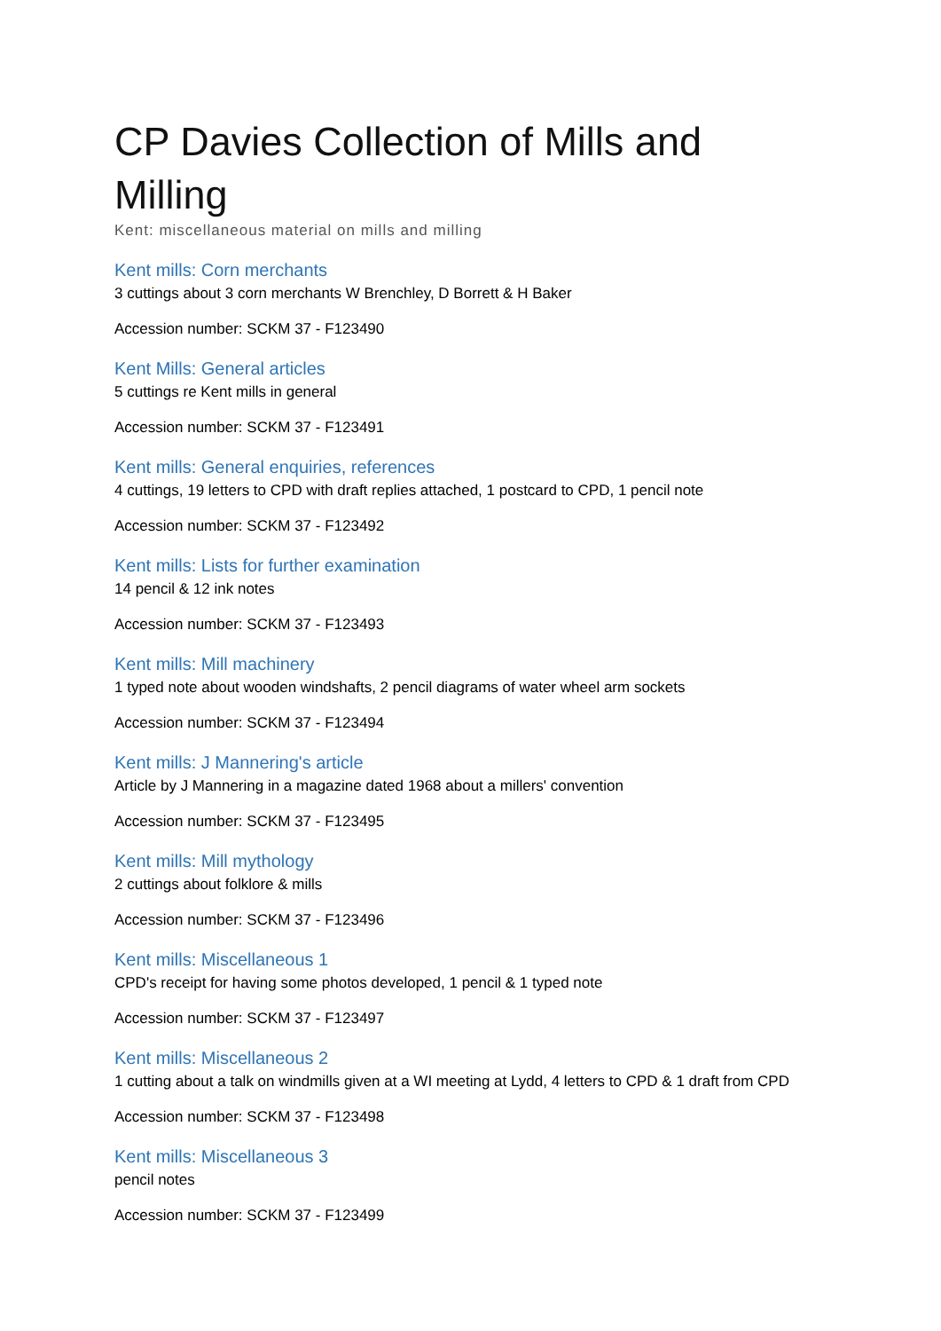CP Davies Collection of Mills and Milling
Kent: miscellaneous material on mills and milling
Kent mills: Corn merchants
3 cuttings about 3 corn merchants W Brenchley, D Borrett & H Baker
Accession number: SCKM 37 - F123490
Kent Mills: General articles
5 cuttings re Kent mills in general
Accession number: SCKM 37 - F123491
Kent mills: General enquiries, references
4 cuttings, 19 letters to CPD with draft replies attached, 1 postcard to CPD, 1 pencil note
Accession number: SCKM 37 - F123492
Kent mills: Lists for further examination
14 pencil & 12 ink notes
Accession number: SCKM 37 - F123493
Kent mills: Mill machinery
1 typed note about wooden windshafts, 2 pencil diagrams of water wheel arm sockets
Accession number: SCKM 37 - F123494
Kent mills: J Mannering's article
Article by J Mannering in a magazine dated 1968 about a millers' convention
Accession number: SCKM 37 - F123495
Kent mills: Mill mythology
2 cuttings about folklore & mills
Accession number: SCKM 37 - F123496
Kent mills: Miscellaneous 1
CPD's receipt for having some photos developed, 1 pencil & 1 typed note
Accession number: SCKM 37 - F123497
Kent mills: Miscellaneous 2
1 cutting about a talk on windmills given at a WI meeting at Lydd, 4 letters to CPD & 1 draft from CPD
Accession number: SCKM 37 - F123498
Kent mills: Miscellaneous 3
pencil notes
Accession number: SCKM 37 - F123499